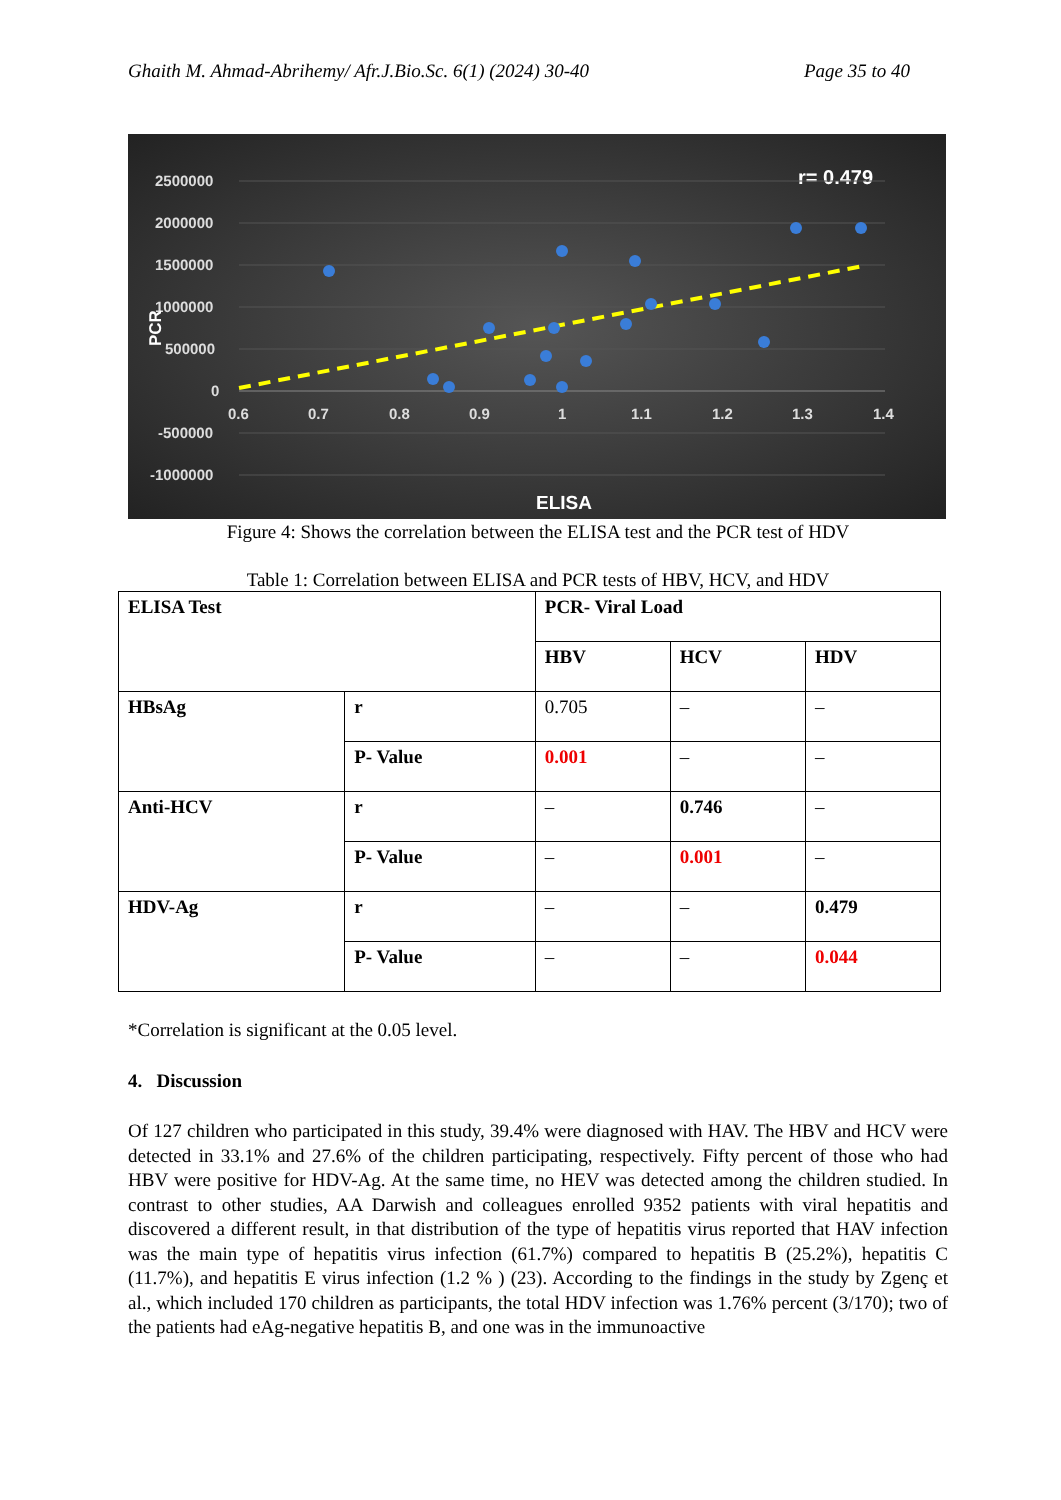Ghaith M. Ahmad-Abrihemy/ Afr.J.Bio.Sc. 6(1) (2024) 30-40 Page 35 to 40
r= 0.479
2500000
2000000
1500000
1000000
500000
0
-500000
-1000000
0.6
0.7
0.8
0.9
1
1.1
1.2
1.3
1.4
ELISA
PCR
Figure 4: Shows the correlation between the ELISA test and the PCR test of HDV
Table 1: Correlation between ELISA and PCR tests of HBV, HCV, and HDV
| ELISA Test | | PCR- Viral Load | | |
| | | HBV | HCV | HDV |
| HBsAg | r | 0.705 | – | – |
| | P- Value | 0.001 | – | – |
| Anti-HCV | r | – | 0.746 | – |
| | P- Value | – | 0.001 | – |
| HDV-Ag | r | – | – | 0.479 |
| | P- Value | – | – | 0.044 |
*Correlation is significant at the 0.05 level.
4. Discussion
Of 127 children who participated in this study, 39.4% were diagnosed with HAV. The HBV and HCV were detected in 33.1% and 27.6% of the children participating, respectively. Fifty percent of those who had HBV were positive for HDV-Ag. At the same time, no HEV was detected among the children studied. In contrast to other studies, AA Darwish and colleagues enrolled 9352 patients with viral hepatitis and discovered a different result, in that distribution of the type of hepatitis virus reported that HAV infection was the main type of hepatitis virus infection (61.7%) compared to hepatitis B (25.2%), hepatitis C (11.7%), and hepatitis E virus infection (1.2 % ) (23). According to the findings in the study by Zgenç et al., which included 170 children as participants, the total HDV infection was 1.76% percent (3/170); two of the patients had eAg-negative hepatitis B, and one was in the immunoactive